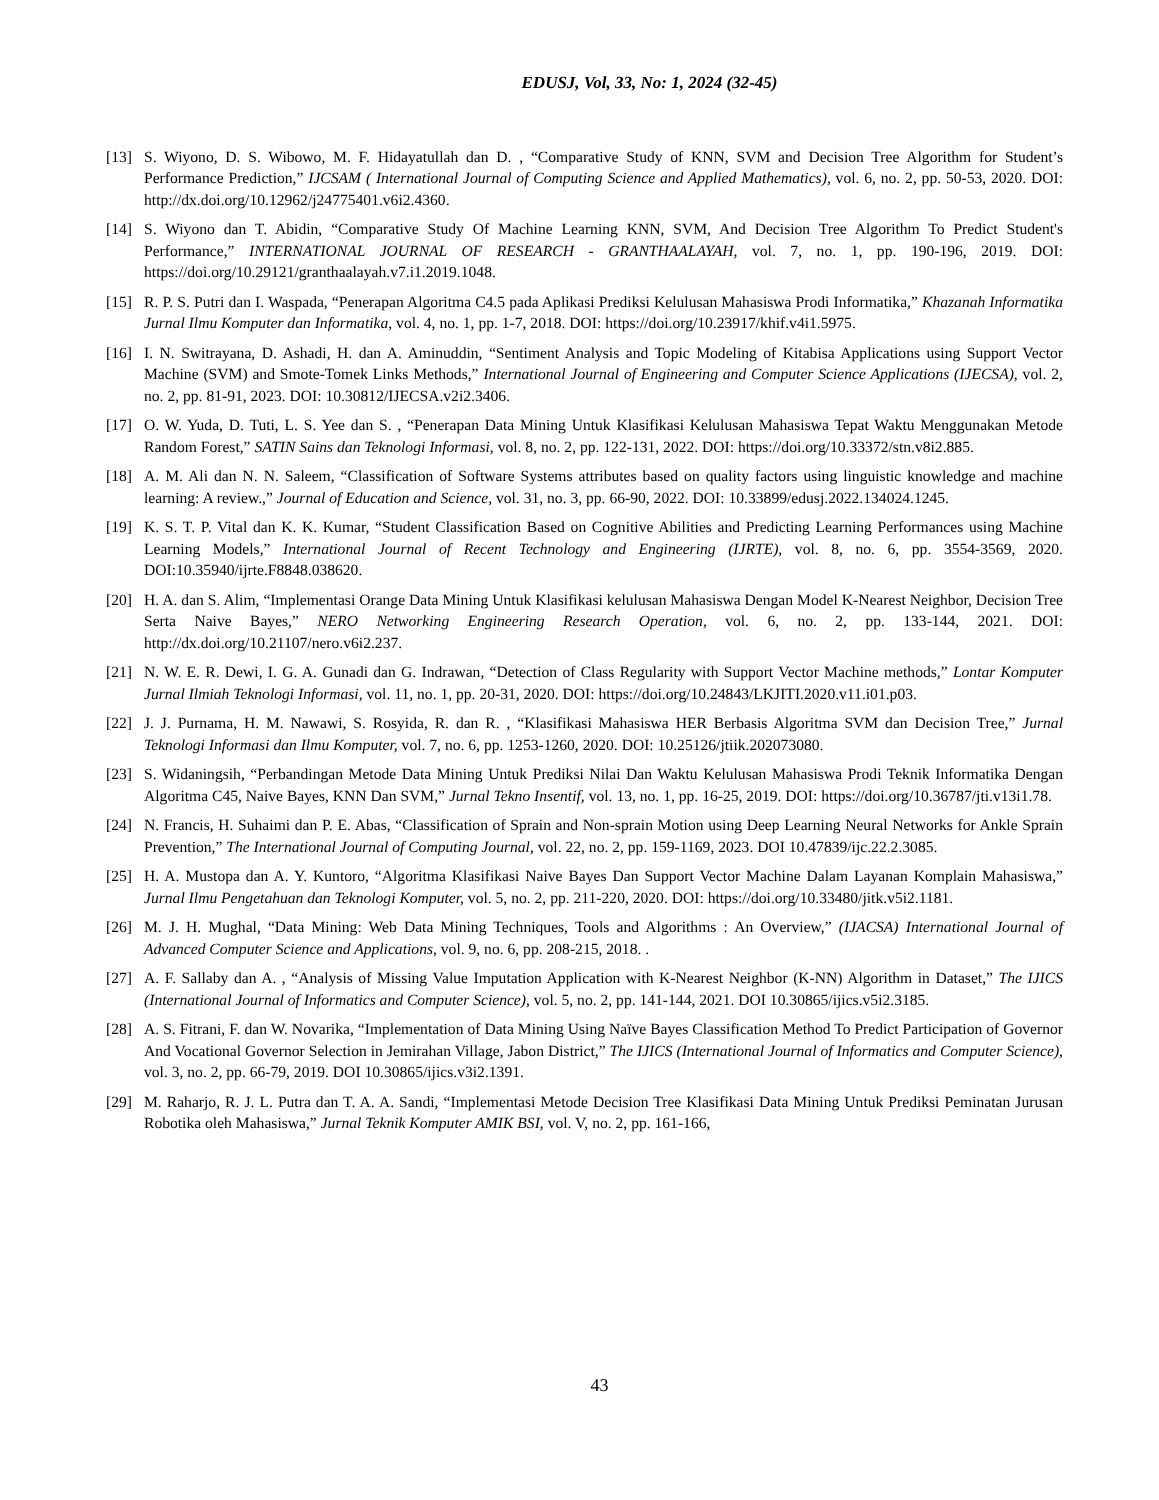EDUSJ, Vol, 33, No: 1, 2024 (32-45)
[13] S. Wiyono, D. S. Wibowo, M. F. Hidayatullah dan D. , “Comparative Study of KNN, SVM and Decision Tree Algorithm for Student’s Performance Prediction,” IJCSAM ( International Journal of Computing Science and Applied Mathematics), vol. 6, no. 2, pp. 50-53, 2020. DOI: http://dx.doi.org/10.12962/j24775401.v6i2.4360.
[14] S. Wiyono dan T. Abidin, “Comparative Study Of Machine Learning KNN, SVM, And Decision Tree Algorithm To Predict Student's Performance,” INTERNATIONAL JOURNAL OF RESEARCH - GRANTHAALAYAH, vol. 7, no. 1, pp. 190-196, 2019. DOI: https://doi.org/10.29121/granthaalayah.v7.i1.2019.1048.
[15] R. P. S. Putri dan I. Waspada, “Penerapan Algoritma C4.5 pada Aplikasi Prediksi Kelulusan Mahasiswa Prodi Informatika,” Khazanah Informatika Jurnal Ilmu Komputer dan Informatika, vol. 4, no. 1, pp. 1-7, 2018. DOI: https://doi.org/10.23917/khif.v4i1.5975.
[16] I. N. Switrayana, D. Ashadi, H. dan A. Aminuddin, “Sentiment Analysis and Topic Modeling of Kitabisa Applications using Support Vector Machine (SVM) and Smote-Tomek Links Methods,” International Journal of Engineering and Computer Science Applications (IJECSA), vol. 2, no. 2, pp. 81-91, 2023. DOI: 10.30812/IJECSA.v2i2.3406.
[17] O. W. Yuda, D. Tuti, L. S. Yee dan S. , “Penerapan Data Mining Untuk Klasifikasi Kelulusan Mahasiswa Tepat Waktu Menggunakan Metode Random Forest,” SATIN Sains dan Teknologi Informasi, vol. 8, no. 2, pp. 122-131, 2022. DOI: https://doi.org/10.33372/stn.v8i2.885.
[18] A. M. Ali dan N. N. Saleem, “Classification of Software Systems attributes based on quality factors using linguistic knowledge and machine learning: A review.,” Journal of Education and Science, vol. 31, no. 3, pp. 66-90, 2022. DOI: 10.33899/edusj.2022.134024.1245.
[19] K. S. T. P. Vital dan K. K. Kumar, “Student Classification Based on Cognitive Abilities and Predicting Learning Performances using Machine Learning Models,” International Journal of Recent Technology and Engineering (IJRTE), vol. 8, no. 6, pp. 3554-3569, 2020. DOI:10.35940/ijrte.F8848.038620.
[20] H. A. dan S. Alim, “Implementasi Orange Data Mining Untuk Klasifikasi kelulusan Mahasiswa Dengan Model K-Nearest Neighbor, Decision Tree Serta Naive Bayes,” NERO Networking Engineering Research Operation, vol. 6, no. 2, pp. 133-144, 2021. DOI: http://dx.doi.org/10.21107/nero.v6i2.237.
[21] N. W. E. R. Dewi, I. G. A. Gunadi dan G. Indrawan, “Detection of Class Regularity with Support Vector Machine methods,” Lontar Komputer Jurnal Ilmiah Teknologi Informasi, vol. 11, no. 1, pp. 20-31, 2020. DOI: https://doi.org/10.24843/LKJITI.2020.v11.i01.p03.
[22] J. J. Purnama, H. M. Nawawi, S. Rosyida, R. dan R. , “Klasifikasi Mahasiswa HER Berbasis Algoritma SVM dan Decision Tree,” Jurnal Teknologi Informasi dan Ilmu Komputer, vol. 7, no. 6, pp. 1253-1260, 2020. DOI: 10.25126/jtiik.202073080.
[23] S. Widaningsih, “Perbandingan Metode Data Mining Untuk Prediksi Nilai Dan Waktu Kelulusan Mahasiswa Prodi Teknik Informatika Dengan Algoritma C45, Naive Bayes, KNN Dan SVM,” Jurnal Tekno Insentif, vol. 13, no. 1, pp. 16-25, 2019. DOI: https://doi.org/10.36787/jti.v13i1.78.
[24] N. Francis, H. Suhaimi dan P. E. Abas, “Classification of Sprain and Non-sprain Motion using Deep Learning Neural Networks for Ankle Sprain Prevention,” The International Journal of Computing Journal, vol. 22, no. 2, pp. 159-1169, 2023. DOI 10.47839/ijc.22.2.3085.
[25] H. A. Mustopa dan A. Y. Kuntoro, “Algoritma Klasifikasi Naive Bayes Dan Support Vector Machine Dalam Layanan Komplain Mahasiswa,” Jurnal Ilmu Pengetahuan dan Teknologi Komputer, vol. 5, no. 2, pp. 211-220, 2020. DOI: https://doi.org/10.33480/jitk.v5i2.1181.
[26] M. J. H. Mughal, “Data Mining: Web Data Mining Techniques, Tools and Algorithms : An Overview,” (IJACSA) International Journal of Advanced Computer Science and Applications, vol. 9, no. 6, pp. 208-215, 2018. .
[27] A. F. Sallaby dan A. , “Analysis of Missing Value Imputation Application with K-Nearest Neighbor (K-NN) Algorithm in Dataset,” The IJICS (International Journal of Informatics and Computer Science), vol. 5, no. 2, pp. 141-144, 2021. DOI 10.30865/ijics.v5i2.3185.
[28] A. S. Fitrani, F. dan W. Novarika, “Implementation of Data Mining Using Naïve Bayes Classification Method To Predict Participation of Governor And Vocational Governor Selection in Jemirahan Village, Jabon District,” The IJICS (International Journal of Informatics and Computer Science), vol. 3, no. 2, pp. 66-79, 2019. DOI 10.30865/ijics.v3i2.1391.
[29] M. Raharjo, R. J. L. Putra dan T. A. A. Sandi, “Implementasi Metode Decision Tree Klasifikasi Data Mining Untuk Prediksi Peminatan Jurusan Robotika oleh Mahasiswa,” Jurnal Teknik Komputer AMIK BSI, vol. V, no. 2, pp. 161-166,
43